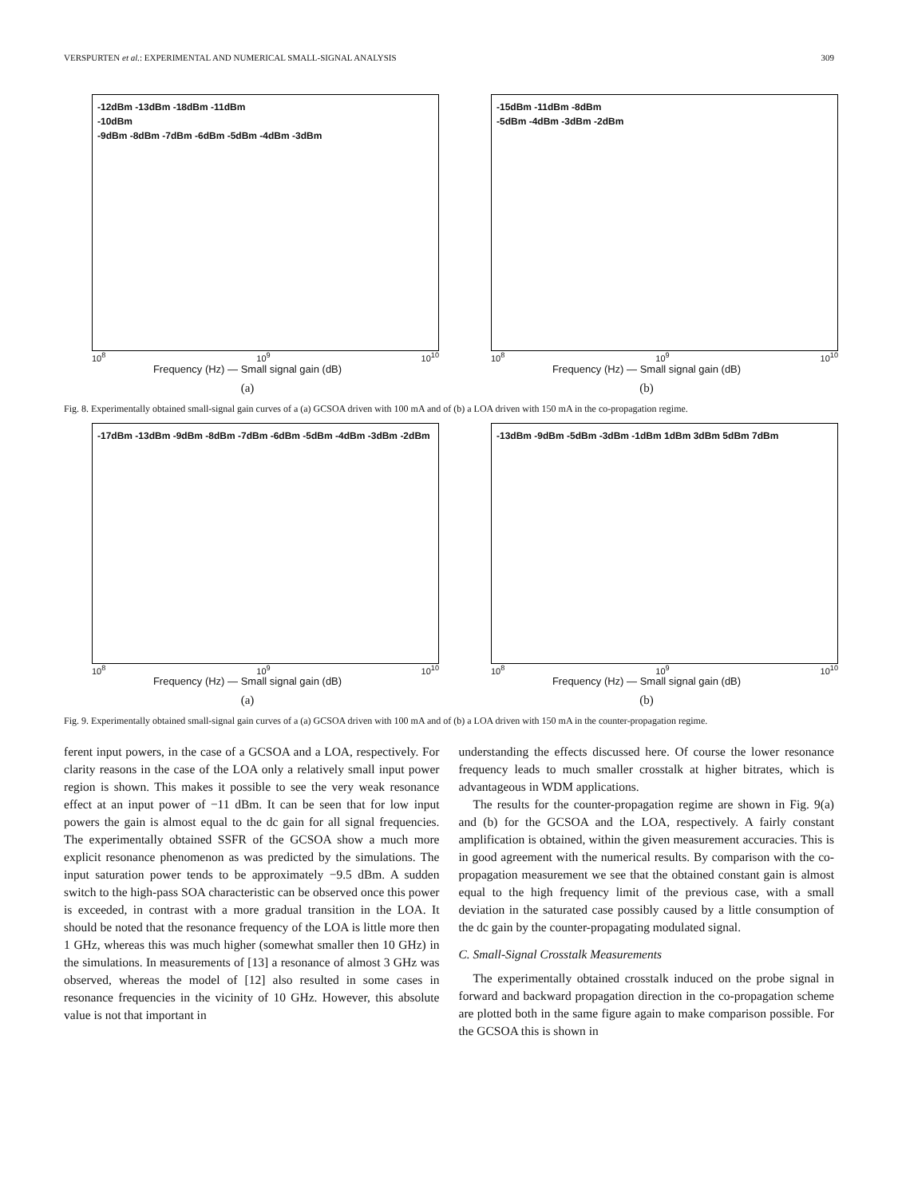VERSPURTEN et al.: EXPERIMENTAL AND NUMERICAL SMALL-SIGNAL ANALYSIS 309
-12dBm -13dBm -18dBm -11dBm
-10dBm
-9dBm -8dBm -7dBm -6dBm -5dBm -4dBm -3dBm
10<sup>8</sup> 10<sup>9</sup> 10<sup>10</sup>
Frequency (Hz) — Small signal gain (dB)
(a)
-15dBm -11dBm -8dBm
-5dBm -4dBm -3dBm -2dBm
10<sup>8</sup> 10<sup>9</sup> 10<sup>10</sup>
Frequency (Hz) — Small signal gain (dB)
(b)
Fig. 8. Experimentally obtained small-signal gain curves of a (a) GCSOA driven with 100 mA and of (b) a LOA driven with 150 mA in the co-propagation regime.
-17dBm -13dBm -9dBm -8dBm -7dBm -6dBm -5dBm -4dBm -3dBm -2dBm
10<sup>8</sup> 10<sup>9</sup> 10<sup>10</sup>
Frequency (Hz) — Small signal gain (dB)
(a)
-13dBm -9dBm -5dBm -3dBm -1dBm 1dBm 3dBm 5dBm 7dBm
10<sup>8</sup> 10<sup>9</sup> 10<sup>10</sup>
Frequency (Hz) — Small signal gain (dB)
(b)
Fig. 9. Experimentally obtained small-signal gain curves of a (a) GCSOA driven with 100 mA and of (b) a LOA driven with 150 mA in the counter-propagation regime.
ferent input powers, in the case of a GCSOA and a LOA, respectively. For clarity reasons in the case of the LOA only a relatively small input power region is shown. This makes it possible to see the very weak resonance effect at an input power of −11 dBm. It can be seen that for low input powers the gain is almost equal to the dc gain for all signal frequencies. The experimentally obtained SSFR of the GCSOA show a much more explicit resonance phenomenon as was predicted by the simulations. The input saturation power tends to be approximately −9.5 dBm. A sudden switch to the high-pass SOA characteristic can be observed once this power is exceeded, in contrast with a more gradual transition in the LOA. It should be noted that the resonance frequency of the LOA is little more then 1 GHz, whereas this was much higher (somewhat smaller then 10 GHz) in the simulations. In measurements of [13] a resonance of almost 3 GHz was observed, whereas the model of [12] also resulted in some cases in resonance frequencies in the vicinity of 10 GHz. However, this absolute value is not that important in
understanding the effects discussed here. Of course the lower resonance frequency leads to much smaller crosstalk at higher bitrates, which is advantageous in WDM applications.
The results for the counter-propagation regime are shown in Fig. 9(a) and (b) for the GCSOA and the LOA, respectively. A fairly constant amplification is obtained, within the given measurement accuracies. This is in good agreement with the numerical results. By comparison with the co-propagation measurement we see that the obtained constant gain is almost equal to the high frequency limit of the previous case, with a small deviation in the saturated case possibly caused by a little consumption of the dc gain by the counter-propagating modulated signal.
C. Small-Signal Crosstalk Measurements
The experimentally obtained crosstalk induced on the probe signal in forward and backward propagation direction in the co-propagation scheme are plotted both in the same figure again to make comparison possible. For the GCSOA this is shown in